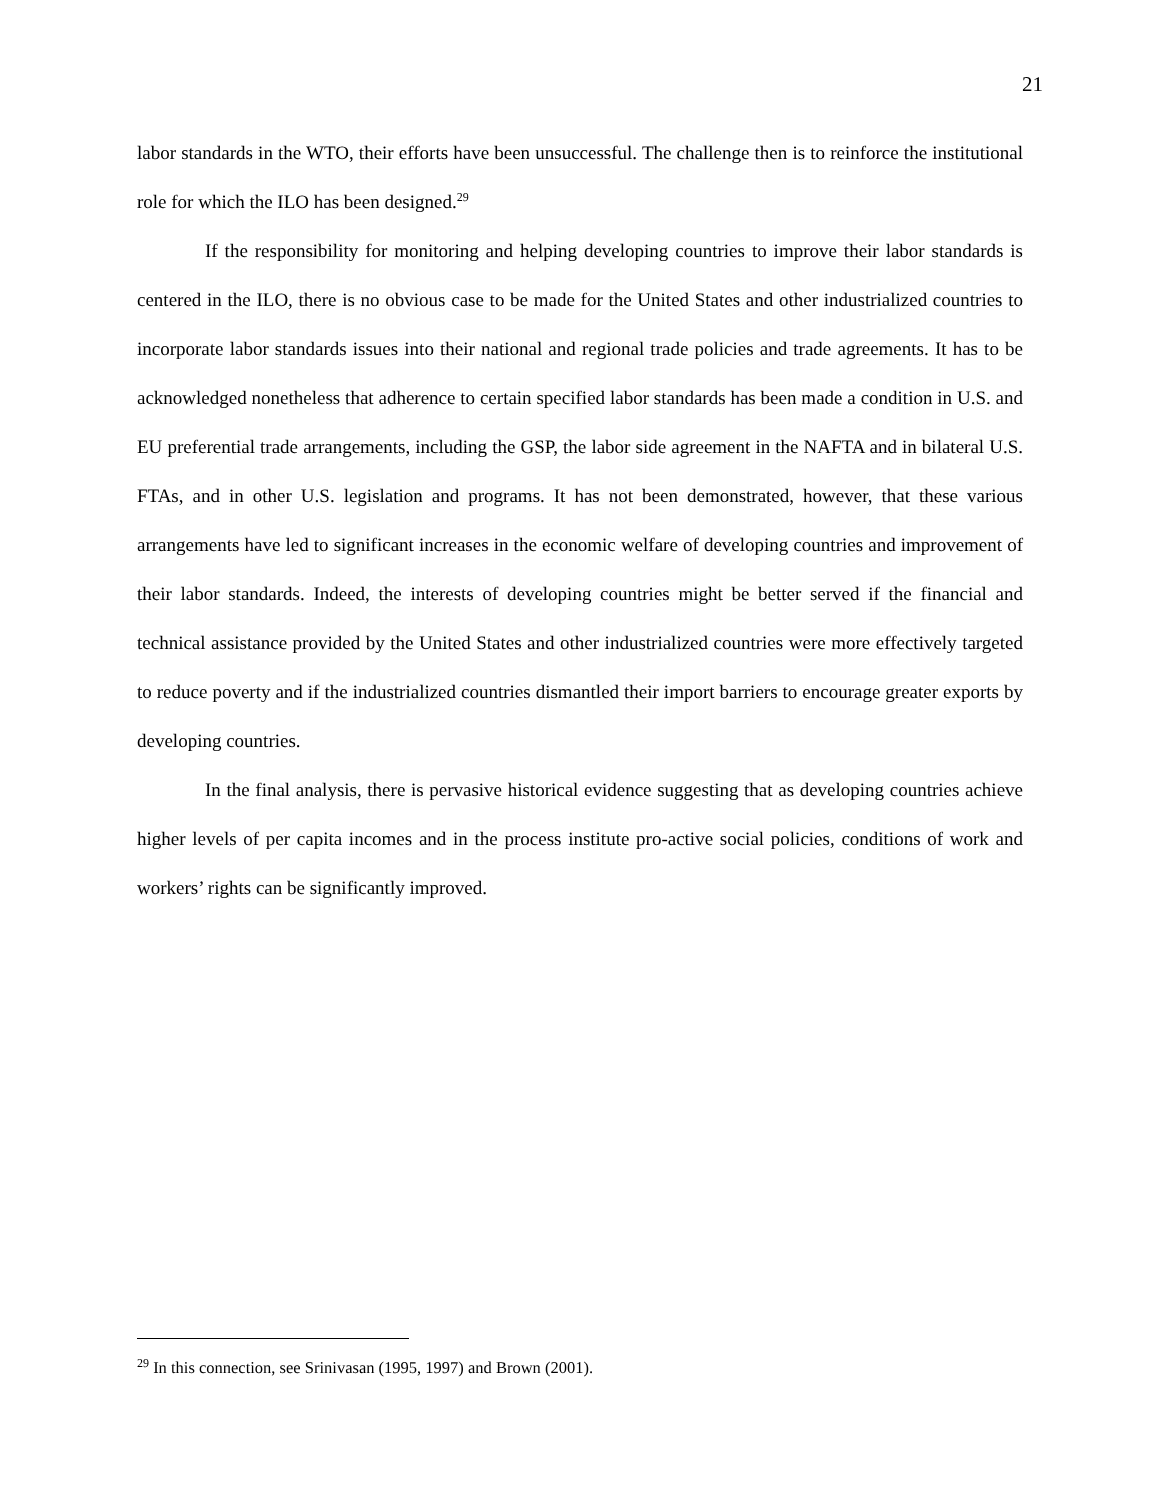21
labor standards in the WTO, their efforts have been unsuccessful. The challenge then is to reinforce the institutional role for which the ILO has been designed.<sup>29</sup>
If the responsibility for monitoring and helping developing countries to improve their labor standards is centered in the ILO, there is no obvious case to be made for the United States and other industrialized countries to incorporate labor standards issues into their national and regional trade policies and trade agreements. It has to be acknowledged nonetheless that adherence to certain specified labor standards has been made a condition in U.S. and EU preferential trade arrangements, including the GSP, the labor side agreement in the NAFTA and in bilateral U.S. FTAs, and in other U.S. legislation and programs. It has not been demonstrated, however, that these various arrangements have led to significant increases in the economic welfare of developing countries and improvement of their labor standards. Indeed, the interests of developing countries might be better served if the financial and technical assistance provided by the United States and other industrialized countries were more effectively targeted to reduce poverty and if the industrialized countries dismantled their import barriers to encourage greater exports by developing countries.
In the final analysis, there is pervasive historical evidence suggesting that as developing countries achieve higher levels of per capita incomes and in the process institute pro-active social policies, conditions of work and workers’ rights can be significantly improved.
<sup>29</sup> In this connection, see Srinivasan (1995, 1997) and Brown (2001).